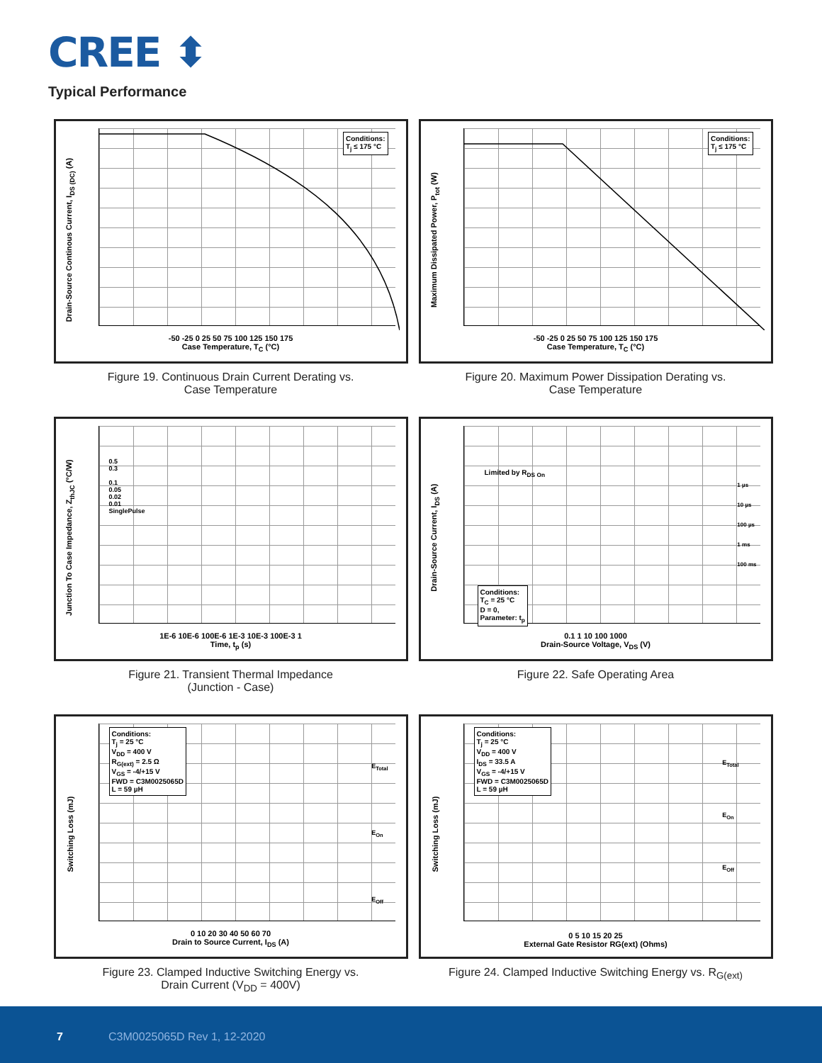CREE ⬍
Typical Performance
Conditions:
T<sub>j</sub> ≤ 175 °C
Drain-Source Continous Current, I<sub>DS (DC)</sub> (A)
-50 -25 0 25 50 75 100 125 150 175
Case Temperature, T<sub>C</sub> (°C)
Figure 19. Continuous Drain Current Derating vs.
Case Temperature
Conditions:
T<sub>j</sub> ≤ 175 °C
Maximum Dissipated Power, P<sub>tot</sub> (W)
-50 -25 0 25 50 75 100 125 150 175
Case Temperature, T<sub>C</sub> (°C)
Figure 20. Maximum Power Dissipation Derating vs.
Case Temperature
Junction To Case Impedance, Z<sub>thJC</sub> (°C/W)
1E-6 10E-6 100E-6 1E-3 10E-3 100E-3 1
Time, t<sub>p</sub> (s)
0.5
0.3
0.1
0.05
0.02
0.01
SinglePulse
Figure 21. Transient Thermal Impedance
(Junction - Case)
Conditions:
T<sub>C</sub> = 25 °C
D = 0,
Parameter: t<sub>p</sub>
Limited by R<sub>DS On</sub>
1 µs
10 µs
100 µs
1 ms
100 ms
Drain-Source Current, I<sub>DS</sub> (A)
0.1 1 10 100 1000
Drain-Source Voltage, V<sub>DS</sub> (V)
Figure 22. Safe Operating Area
Conditions:
T<sub>j</sub> = 25 °C
V<sub>DD</sub> = 400 V
R<sub>G(ext)</sub> = 2.5 Ω
V<sub>GS</sub> = -4/+15 V
FWD = C3M0025065D
L = 59 µH
E<sub>Total</sub>
E<sub>On</sub>
E<sub>Off</sub>
Switching Loss (mJ)
0 10 20 30 40 50 60 70
Drain to Source Current, I<sub>DS</sub> (A)
Figure 23. Clamped Inductive Switching Energy vs.
Drain Current (V<sub>DD</sub> = 400V)
Conditions:
T<sub>j</sub> = 25 °C
V<sub>DD</sub> = 400 V
I<sub>DS</sub> = 33.5 A
V<sub>GS</sub> = -4/+15 V
FWD = C3M0025065D
L = 59 µH
E<sub>Total</sub>
E<sub>On</sub>
E<sub>Off</sub>
Switching Loss (mJ)
0 5 10 15 20 25
External Gate Resistor RG(ext) (Ohms)
Figure 24. Clamped Inductive Switching Energy vs. R<sub>G(ext)</sub>
7 C3M0025065D Rev 1, 12-2020